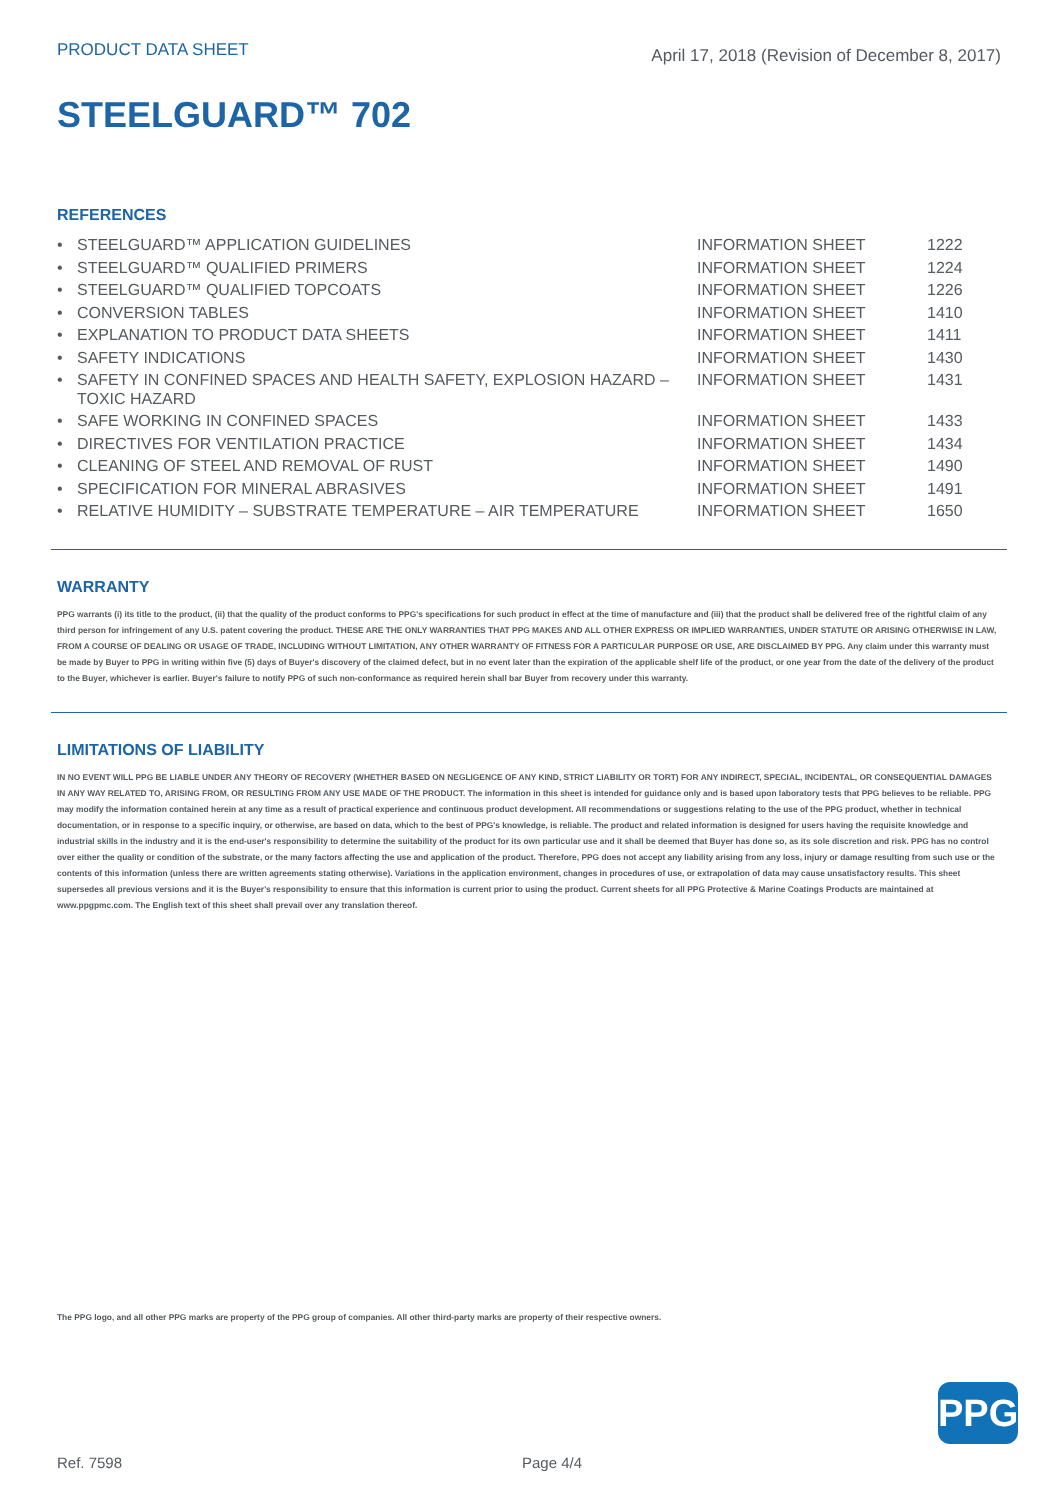PRODUCT DATA SHEET
April 17, 2018 (Revision of December 8, 2017)
STEELGUARD™ 702
REFERENCES
| • | STEELGUARD™ APPLICATION GUIDELINES | INFORMATION SHEET | 1222 |
| • | STEELGUARD™ QUALIFIED PRIMERS | INFORMATION SHEET | 1224 |
| • | STEELGUARD™ QUALIFIED TOPCOATS | INFORMATION SHEET | 1226 |
| • | CONVERSION TABLES | INFORMATION SHEET | 1410 |
| • | EXPLANATION TO PRODUCT DATA SHEETS | INFORMATION SHEET | 1411 |
| • | SAFETY INDICATIONS | INFORMATION SHEET | 1430 |
| • | SAFETY IN CONFINED SPACES AND HEALTH SAFETY, EXPLOSION HAZARD – TOXIC HAZARD | INFORMATION SHEET | 1431 |
| • | SAFE WORKING IN CONFINED SPACES | INFORMATION SHEET | 1433 |
| • | DIRECTIVES FOR VENTILATION PRACTICE | INFORMATION SHEET | 1434 |
| • | CLEANING OF STEEL AND REMOVAL OF RUST | INFORMATION SHEET | 1490 |
| • | SPECIFICATION FOR MINERAL ABRASIVES | INFORMATION SHEET | 1491 |
| • | RELATIVE HUMIDITY – SUBSTRATE TEMPERATURE – AIR TEMPERATURE | INFORMATION SHEET | 1650 |
WARRANTY
PPG warrants (i) its title to the product, (ii) that the quality of the product conforms to PPG's specifications for such product in effect at the time of manufacture and (iii) that the product shall be delivered free of the rightful claim of any third person for infringement of any U.S. patent covering the product. THESE ARE THE ONLY WARRANTIES THAT PPG MAKES AND ALL OTHER EXPRESS OR IMPLIED WARRANTIES, UNDER STATUTE OR ARISING OTHERWISE IN LAW, FROM A COURSE OF DEALING OR USAGE OF TRADE, INCLUDING WITHOUT LIMITATION, ANY OTHER WARRANTY OF FITNESS FOR A PARTICULAR PURPOSE OR USE, ARE DISCLAIMED BY PPG. Any claim under this warranty must be made by Buyer to PPG in writing within five (5) days of Buyer's discovery of the claimed defect, but in no event later than the expiration of the applicable shelf life of the product, or one year from the date of the delivery of the product to the Buyer, whichever is earlier. Buyer's failure to notify PPG of such non-conformance as required herein shall bar Buyer from recovery under this warranty.
LIMITATIONS OF LIABILITY
IN NO EVENT WILL PPG BE LIABLE UNDER ANY THEORY OF RECOVERY (WHETHER BASED ON NEGLIGENCE OF ANY KIND, STRICT LIABILITY OR TORT) FOR ANY INDIRECT, SPECIAL, INCIDENTAL, OR CONSEQUENTIAL DAMAGES IN ANY WAY RELATED TO, ARISING FROM, OR RESULTING FROM ANY USE MADE OF THE PRODUCT. The information in this sheet is intended for guidance only and is based upon laboratory tests that PPG believes to be reliable. PPG may modify the information contained herein at any time as a result of practical experience and continuous product development. All recommendations or suggestions relating to the use of the PPG product, whether in technical documentation, or in response to a specific inquiry, or otherwise, are based on data, which to the best of PPG's knowledge, is reliable. The product and related information is designed for users having the requisite knowledge and industrial skills in the industry and it is the end-user's responsibility to determine the suitability of the product for its own particular use and it shall be deemed that Buyer has done so, as its sole discretion and risk. PPG has no control over either the quality or condition of the substrate, or the many factors affecting the use and application of the product. Therefore, PPG does not accept any liability arising from any loss, injury or damage resulting from such use or the contents of this information (unless there are written agreements stating otherwise). Variations in the application environment, changes in procedures of use, or extrapolation of data may cause unsatisfactory results. This sheet supersedes all previous versions and it is the Buyer's responsibility to ensure that this information is current prior to using the product. Current sheets for all PPG Protective & Marine Coatings Products are maintained at www.ppgpmc.com. The English text of this sheet shall prevail over any translation thereof.
The PPG logo, and all other PPG marks are property of the PPG group of companies. All other third-party marks are property of their respective owners.
PPG
Ref. 7598 Page 4/4